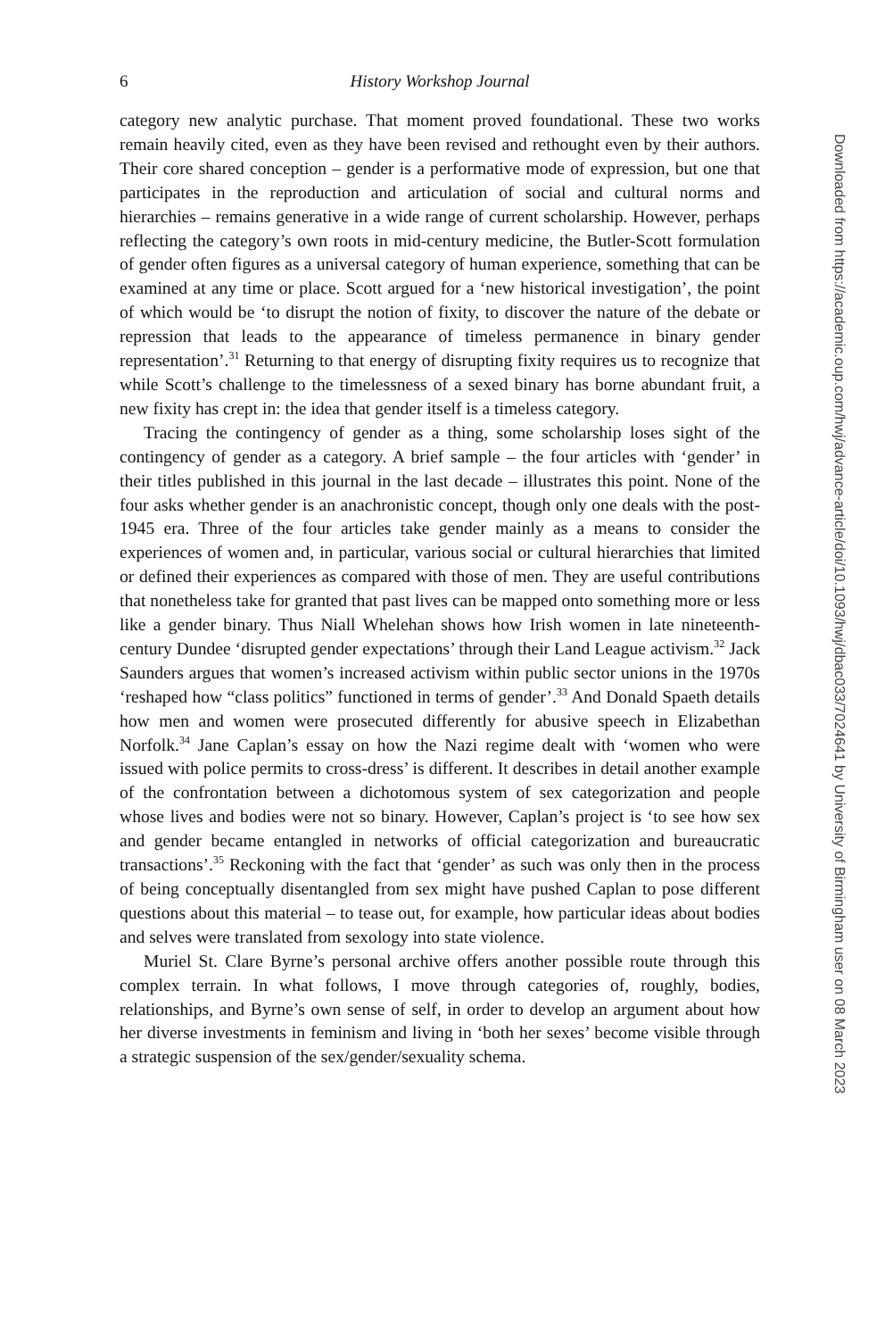6 History Workshop Journal
category new analytic purchase. That moment proved foundational. These two works remain heavily cited, even as they have been revised and rethought even by their authors. Their core shared conception – gender is a performative mode of expression, but one that participates in the reproduction and articulation of social and cultural norms and hierarchies – remains generative in a wide range of current scholarship. However, perhaps reflecting the category’s own roots in mid-century medicine, the Butler-Scott formulation of gender often figures as a universal category of human experience, something that can be examined at any time or place. Scott argued for a ‘new historical investigation’, the point of which would be ‘to disrupt the notion of fixity, to discover the nature of the debate or repression that leads to the appearance of timeless permanence in binary gender representation’.<sup>31</sup> Returning to that energy of disrupting fixity requires us to recognize that while Scott’s challenge to the timelessness of a sexed binary has borne abundant fruit, a new fixity has crept in: the idea that gender itself is a timeless category.
Tracing the contingency of gender as a thing, some scholarship loses sight of the contingency of gender as a category. A brief sample – the four articles with ‘gender’ in their titles published in this journal in the last decade – illustrates this point. None of the four asks whether gender is an anachronistic concept, though only one deals with the post-1945 era. Three of the four articles take gender mainly as a means to consider the experiences of women and, in particular, various social or cultural hierarchies that limited or defined their experiences as compared with those of men. They are useful contributions that nonetheless take for granted that past lives can be mapped onto something more or less like a gender binary. Thus Niall Whelehan shows how Irish women in late nineteenth-century Dundee ‘disrupted gender expectations’ through their Land League activism.<sup>32</sup> Jack Saunders argues that women’s increased activism within public sector unions in the 1970s ‘reshaped how “class politics” functioned in terms of gender’.<sup>33</sup> And Donald Spaeth details how men and women were prosecuted differently for abusive speech in Elizabethan Norfolk.<sup>34</sup> Jane Caplan’s essay on how the Nazi regime dealt with ‘women who were issued with police permits to cross-dress’ is different. It describes in detail another example of the confrontation between a dichotomous system of sex categorization and people whose lives and bodies were not so binary. However, Caplan’s project is ‘to see how sex and gender became entangled in networks of official categorization and bureaucratic transactions’.<sup>35</sup> Reckoning with the fact that ‘gender’ as such was only then in the process of being conceptually disentangled from sex might have pushed Caplan to pose different questions about this material – to tease out, for example, how particular ideas about bodies and selves were translated from sexology into state violence.
Muriel St. Clare Byrne’s personal archive offers another possible route through this complex terrain. In what follows, I move through categories of, roughly, bodies, relationships, and Byrne’s own sense of self, in order to develop an argument about how her diverse investments in feminism and living in ‘both her sexes’ become visible through a strategic suspension of the sex/gender/sexuality schema.
Downloaded from https://academic.oup.com/hwj/advance-article/doi/10.1093/hwj/dbac033/7024641 by University of Birmingham user on 08 March 2023